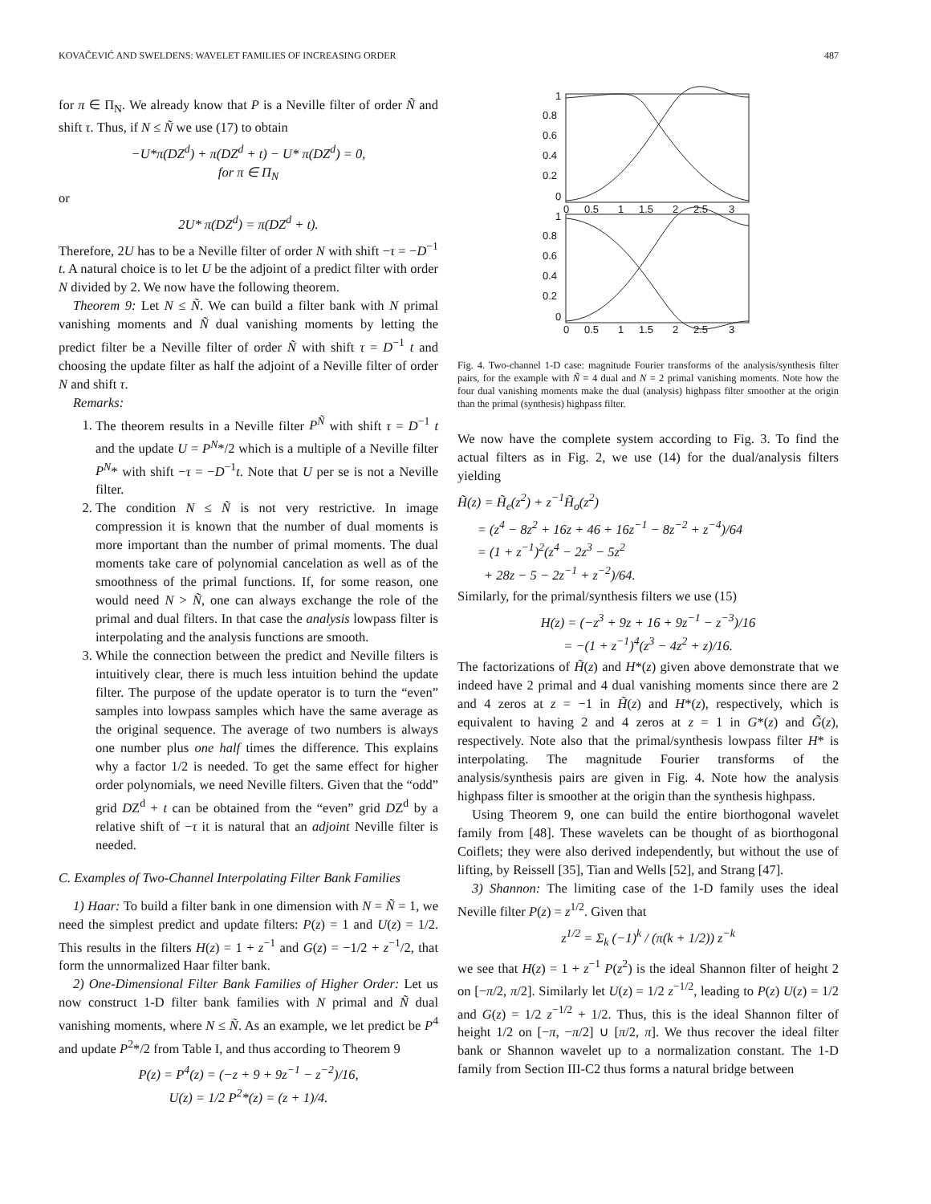KOVAČEVIĆ AND SWELDENS: WAVELET FAMILIES OF INCREASING ORDER 487
for π ∈ Π<sub>N</sub>. We already know that P is a Neville filter of order Ñ and shift τ. Thus, if N ≤ Ñ we use (17) to obtain
−U*π(DZ<sup>d</sup>) + π(DZ<sup>d</sup> + t) − U* π(DZ<sup>d</sup>) = 0,
for π ∈ Π<sub>N</sub>
or
2U* π(DZ<sup>d</sup>) = π(DZ<sup>d</sup> + t).
Therefore, 2U has to be a Neville filter of order N with shift −τ = −D<sup>−1</sup> t. A natural choice is to let U be the adjoint of a predict filter with order N divided by 2. We now have the following theorem.
Theorem 9: Let N ≤ Ñ. We can build a filter bank with N primal vanishing moments and Ñ dual vanishing moments by letting the predict filter be a Neville filter of order Ñ with shift τ = D<sup>−1</sup> t and choosing the update filter as half the adjoint of a Neville filter of order N and shift τ.
Remarks:
1. The theorem results in a Neville filter P<sup>Ñ</sup> with shift τ = D<sup>−1</sup> t and the update U = P<sup>N</sup>*/2 which is a multiple of a Neville filter P<sup>N</sup>* with shift −τ = −D<sup>−1</sup>t. Note that U per se is not a Neville filter.
2. The condition N ≤ Ñ is not very restrictive. In image compression it is known that the number of dual moments is more important than the number of primal moments. The dual moments take care of polynomial cancelation as well as of the smoothness of the primal functions. If, for some reason, one would need N > Ñ, one can always exchange the role of the primal and dual filters. In that case the analysis lowpass filter is interpolating and the analysis functions are smooth.
3. While the connection between the predict and Neville filters is intuitively clear, there is much less intuition behind the update filter. The purpose of the update operator is to turn the “even” samples into lowpass samples which have the same average as the original sequence. The average of two numbers is always one number plus one half times the difference. This explains why a factor 1/2 is needed. To get the same effect for higher order polynomials, we need Neville filters. Given that the “odd” grid DZ<sup>d</sup> + t can be obtained from the “even” grid DZ<sup>d</sup> by a relative shift of −τ it is natural that an adjoint Neville filter is needed.
C. Examples of Two-Channel Interpolating Filter Bank Families
1) Haar: To build a filter bank in one dimension with N = Ñ = 1, we need the simplest predict and update filters: P(z) = 1 and U(z) = 1/2. This results in the filters H(z) = 1 + z<sup>−1</sup> and G(z) = −1/2 + z<sup>−1</sup>/2, that form the unnormalized Haar filter bank.
2) One-Dimensional Filter Bank Families of Higher Order: Let us now construct 1-D filter bank families with N primal and Ñ dual vanishing moments, where N ≤ Ñ. As an example, we let predict be P<sup>4</sup> and update P<sup>2</sup>*/2 from Table I, and thus according to Theorem 9
P(z) = P<sup>4</sup>(z) = (−z + 9 + 9z<sup>−1</sup> − z<sup>−2</sup>)/16,
U(z) = 1/2 P<sup>2</sup>*(z) = (z + 1)/4.
1
0.8
0.6
0.4
0.2
0
0
0.5
1
1.5
2
2.5
3
1
0.8
0.6
0.4
0.2
0
0
0.5
1
1.5
2
2.5
3
Fig. 4. Two-channel 1-D case: magnitude Fourier transforms of the analysis/synthesis filter pairs, for the example with Ñ = 4 dual and N = 2 primal vanishing moments. Note how the four dual vanishing moments make the dual (analysis) highpass filter smoother at the origin than the primal (synthesis) highpass filter.
We now have the complete system according to Fig. 3. To find the actual filters as in Fig. 2, we use (14) for the dual/analysis filters yielding
H̃(z) = H̃<sub>e</sub>(z<sup>2</sup>) + z<sup>−1</sup>H̃<sub>o</sub>(z<sup>2</sup>)
= (z<sup>4</sup> − 8z<sup>2</sup> + 16z + 46 + 16z<sup>−1</sup> − 8z<sup>−2</sup> + z<sup>−4</sup>)/64
= (1 + z<sup>−1</sup>)<sup>2</sup>(z<sup>4</sup> − 2z<sup>3</sup> − 5z<sup>2</sup>
+ 28z − 5 − 2z<sup>−1</sup> + z<sup>−2</sup>)/64.
Similarly, for the primal/synthesis filters we use (15)
H(z) = (−z<sup>3</sup> + 9z + 16 + 9z<sup>−1</sup> − z<sup>−3</sup>)/16
= −(1 + z<sup>−1</sup>)<sup>4</sup>(z<sup>3</sup> − 4z<sup>2</sup> + z)/16.
The factorizations of H̃(z) and H*(z) given above demonstrate that we indeed have 2 primal and 4 dual vanishing moments since there are 2 and 4 zeros at z = −1 in H̃(z) and H*(z), respectively, which is equivalent to having 2 and 4 zeros at z = 1 in G*(z) and G̃(z), respectively. Note also that the primal/synthesis lowpass filter H* is interpolating. The magnitude Fourier transforms of the analysis/synthesis pairs are given in Fig. 4. Note how the analysis highpass filter is smoother at the origin than the synthesis highpass.
Using Theorem 9, one can build the entire biorthogonal wavelet family from [48]. These wavelets can be thought of as biorthogonal Coiflets; they were also derived independently, but without the use of lifting, by Reissell [35], Tian and Wells [52], and Strang [47].
3) Shannon: The limiting case of the 1-D family uses the ideal Neville filter P(z) = z<sup>1/2</sup>. Given that
z<sup>1/2</sup> = Σ<sub>k</sub> (−1)<sup>k</sup> / (π(k + 1/2)) z<sup>−k</sup>
we see that H(z) = 1 + z<sup>−1</sup> P(z<sup>2</sup>) is the ideal Shannon filter of height 2 on [−π/2, π/2]. Similarly let U(z) = 1/2 z<sup>−1/2</sup>, leading to P(z) U(z) = 1/2 and G(z) = 1/2 z<sup>−1/2</sup> + 1/2. Thus, this is the ideal Shannon filter of height 1/2 on [−π, −π/2] ∪ [π/2, π]. We thus recover the ideal filter bank or Shannon wavelet up to a normalization constant. The 1-D family from Section III-C2 thus forms a natural bridge between